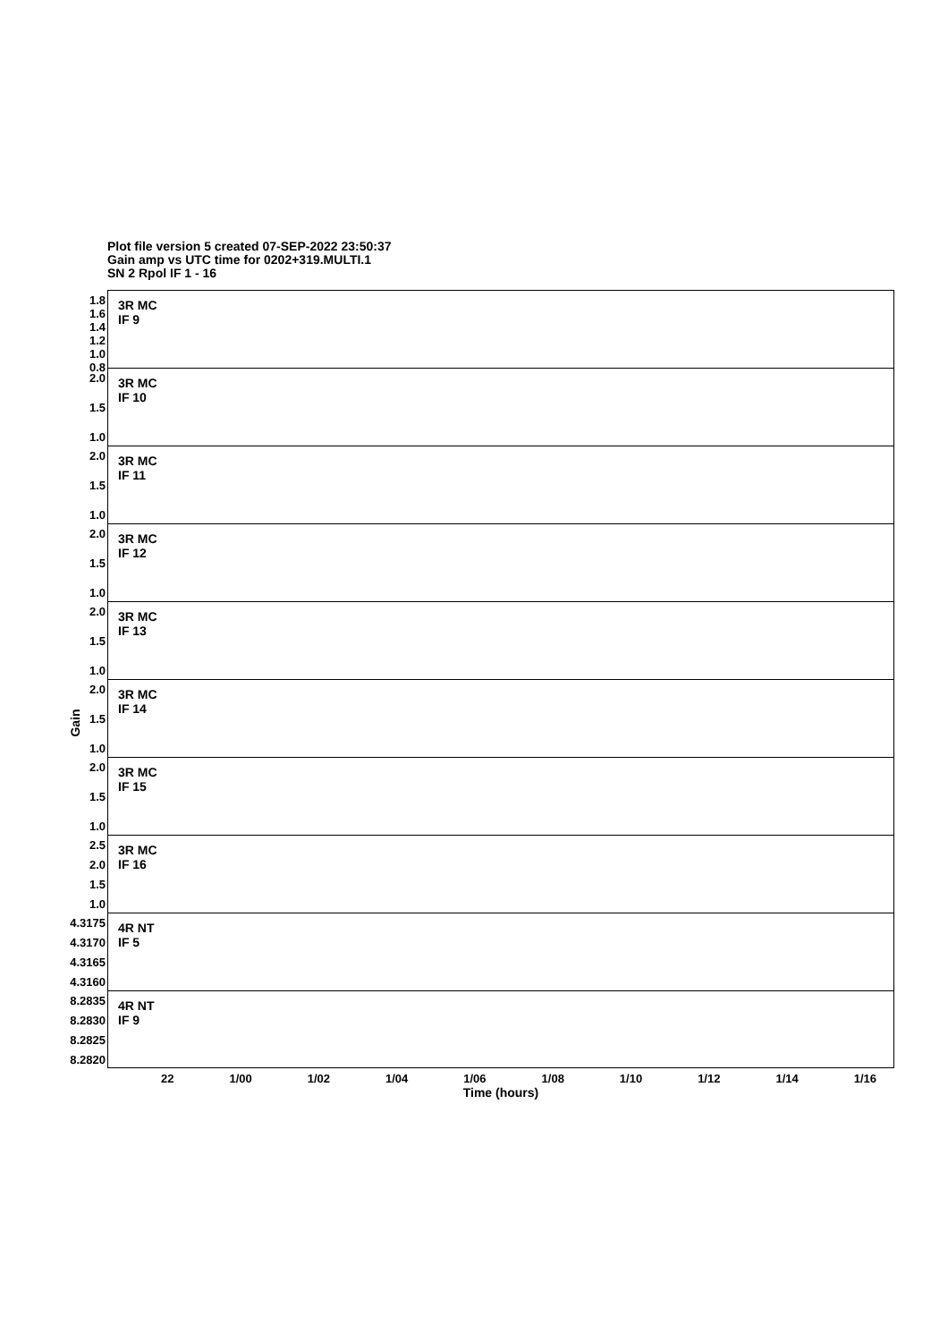Plot file version 5 created 07-SEP-2022 23:50:37
Gain amp vs UTC time for 0202+319.MULTI.1
SN 2 Rpol IF 1 - 16
Gain
1.8
1.6
1.4
1.2
1.0
0.8
3R MC
IF 9
2.0
1.5
1.0
3R MC
IF 10
2.0
1.5
1.0
3R MC
IF 11
2.0
1.5
1.0
3R MC
IF 12
2.0
1.5
1.0
3R MC
IF 13
2.0
1.5
1.0
3R MC
IF 14
2.0
1.5
1.0
3R MC
IF 15
2.5
2.0
1.5
1.0
3R MC
IF 16
4.3175
4.3170
4.3165
4.3160
4R NT
IF 5
8.2835
8.2830
8.2825
8.2820
4R NT
IF 9
22 1/00 1/02 1/04 1/06 1/08 1/10 1/12 1/14 1/16
Time (hours)